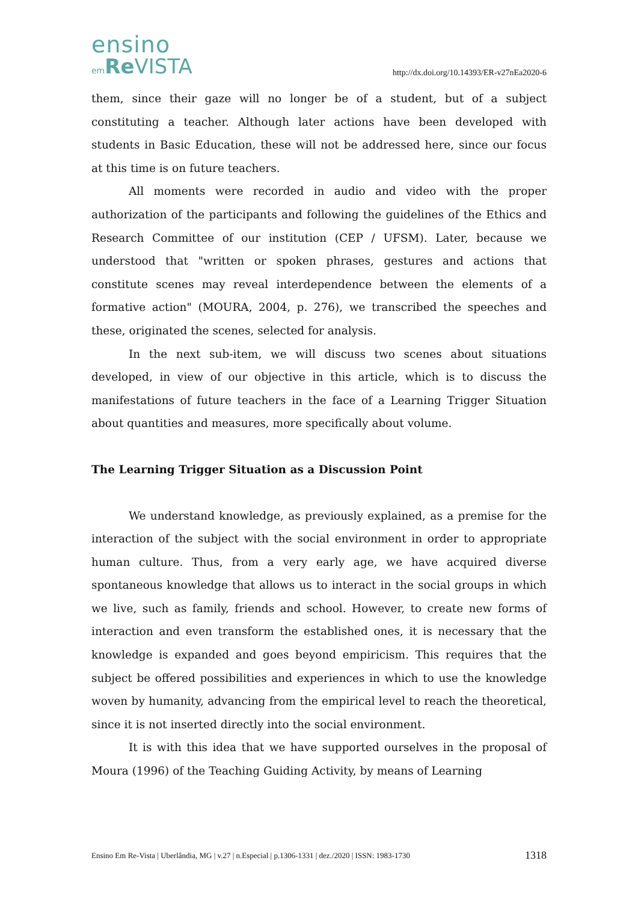ensino
em Re VISTA
http://dx.doi.org/10.14393/ER-v27nEa2020-6
them, since their gaze will no longer be of a student, but of a subject constituting a teacher. Although later actions have been developed with students in Basic Education, these will not be addressed here, since our focus at this time is on future teachers.
All moments were recorded in audio and video with the proper authorization of the participants and following the guidelines of the Ethics and Research Committee of our institution (CEP / UFSM). Later, because we understood that "written or spoken phrases, gestures and actions that constitute scenes may reveal interdependence between the elements of a formative action" (MOURA, 2004, p. 276), we transcribed the speeches and these, originated the scenes, selected for analysis.
In the next sub-item, we will discuss two scenes about situations developed, in view of our objective in this article, which is to discuss the manifestations of future teachers in the face of a Learning Trigger Situation about quantities and measures, more specifically about volume.
The Learning Trigger Situation as a Discussion Point
We understand knowledge, as previously explained, as a premise for the interaction of the subject with the social environment in order to appropriate human culture. Thus, from a very early age, we have acquired diverse spontaneous knowledge that allows us to interact in the social groups in which we live, such as family, friends and school. However, to create new forms of interaction and even transform the established ones, it is necessary that the knowledge is expanded and goes beyond empiricism. This requires that the subject be offered possibilities and experiences in which to use the knowledge woven by humanity, advancing from the empirical level to reach the theoretical, since it is not inserted directly into the social environment.
It is with this idea that we have supported ourselves in the proposal of Moura (1996) of the Teaching Guiding Activity, by means of Learning
Ensino Em Re-Vista | Uberlândia, MG | v.27 | n.Especial | p.1306-1331 | dez./2020 | ISSN: 1983-1730 1318